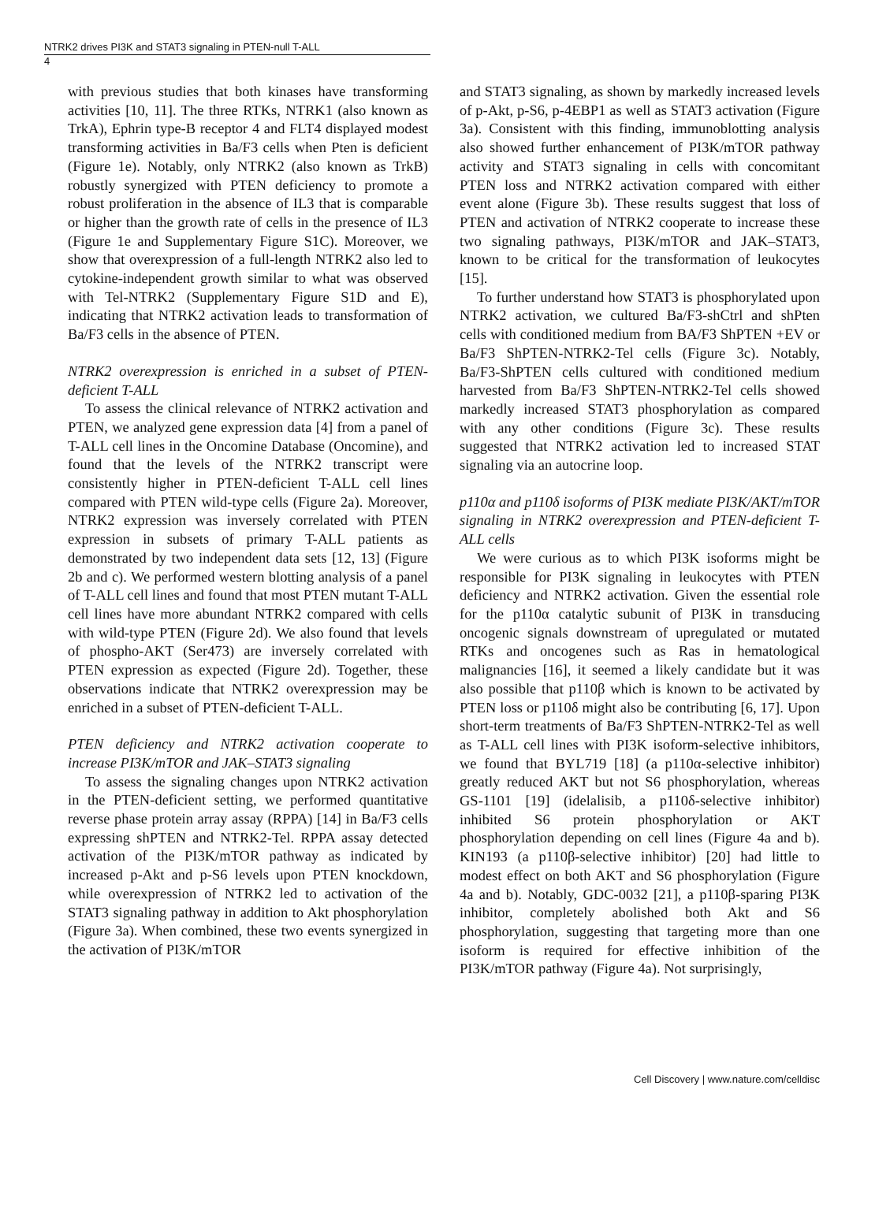NTRK2 drives PI3K and STAT3 signaling in PTEN-null T-ALL
4
with previous studies that both kinases have transforming activities [10, 11]. The three RTKs, NTRK1 (also known as TrkA), Ephrin type-B receptor 4 and FLT4 displayed modest transforming activities in Ba/F3 cells when Pten is deficient (Figure 1e). Notably, only NTRK2 (also known as TrkB) robustly synergized with PTEN deficiency to promote a robust proliferation in the absence of IL3 that is comparable or higher than the growth rate of cells in the presence of IL3 (Figure 1e and Supplementary Figure S1C). Moreover, we show that overexpression of a full-length NTRK2 also led to cytokine-independent growth similar to what was observed with Tel-NTRK2 (Supplementary Figure S1D and E), indicating that NTRK2 activation leads to transformation of Ba/F3 cells in the absence of PTEN.
NTRK2 overexpression is enriched in a subset of PTEN-deficient T-ALL
To assess the clinical relevance of NTRK2 activation and PTEN, we analyzed gene expression data [4] from a panel of T-ALL cell lines in the Oncomine Database (Oncomine), and found that the levels of the NTRK2 transcript were consistently higher in PTEN-deficient T-ALL cell lines compared with PTEN wild-type cells (Figure 2a). Moreover, NTRK2 expression was inversely correlated with PTEN expression in subsets of primary T-ALL patients as demonstrated by two independent data sets [12, 13] (Figure 2b and c). We performed western blotting analysis of a panel of T-ALL cell lines and found that most PTEN mutant T-ALL cell lines have more abundant NTRK2 compared with cells with wild-type PTEN (Figure 2d). We also found that levels of phospho-AKT (Ser473) are inversely correlated with PTEN expression as expected (Figure 2d). Together, these observations indicate that NTRK2 overexpression may be enriched in a subset of PTEN-deficient T-ALL.
PTEN deficiency and NTRK2 activation cooperate to increase PI3K/mTOR and JAK–STAT3 signaling
To assess the signaling changes upon NTRK2 activation in the PTEN-deficient setting, we performed quantitative reverse phase protein array assay (RPPA) [14] in Ba/F3 cells expressing shPTEN and NTRK2-Tel. RPPA assay detected activation of the PI3K/mTOR pathway as indicated by increased p-Akt and p-S6 levels upon PTEN knockdown, while overexpression of NTRK2 led to activation of the STAT3 signaling pathway in addition to Akt phosphorylation (Figure 3a). When combined, these two events synergized in the activation of PI3K/mTOR
and STAT3 signaling, as shown by markedly increased levels of p-Akt, p-S6, p-4EBP1 as well as STAT3 activation (Figure 3a). Consistent with this finding, immunoblotting analysis also showed further enhancement of PI3K/mTOR pathway activity and STAT3 signaling in cells with concomitant PTEN loss and NTRK2 activation compared with either event alone (Figure 3b). These results suggest that loss of PTEN and activation of NTRK2 cooperate to increase these two signaling pathways, PI3K/mTOR and JAK–STAT3, known to be critical for the transformation of leukocytes [15].
To further understand how STAT3 is phosphorylated upon NTRK2 activation, we cultured Ba/F3-shCtrl and shPten cells with conditioned medium from BA/F3 ShPTEN +EV or Ba/F3 ShPTEN-NTRK2-Tel cells (Figure 3c). Notably, Ba/F3-ShPTEN cells cultured with conditioned medium harvested from Ba/F3 ShPTEN-NTRK2-Tel cells showed markedly increased STAT3 phosphorylation as compared with any other conditions (Figure 3c). These results suggested that NTRK2 activation led to increased STAT signaling via an autocrine loop.
p110α and p110δ isoforms of PI3K mediate PI3K/AKT/mTOR signaling in NTRK2 overexpression and PTEN-deficient T-ALL cells
We were curious as to which PI3K isoforms might be responsible for PI3K signaling in leukocytes with PTEN deficiency and NTRK2 activation. Given the essential role for the p110α catalytic subunit of PI3K in transducing oncogenic signals downstream of upregulated or mutated RTKs and oncogenes such as Ras in hematological malignancies [16], it seemed a likely candidate but it was also possible that p110β which is known to be activated by PTEN loss or p110δ might also be contributing [6, 17]. Upon short-term treatments of Ba/F3 ShPTEN-NTRK2-Tel as well as T-ALL cell lines with PI3K isoform-selective inhibitors, we found that BYL719 [18] (a p110α-selective inhibitor) greatly reduced AKT but not S6 phosphorylation, whereas GS-1101 [19] (idelalisib, a p110δ-selective inhibitor) inhibited S6 protein phosphorylation or AKT phosphorylation depending on cell lines (Figure 4a and b). KIN193 (a p110β-selective inhibitor) [20] had little to modest effect on both AKT and S6 phosphorylation (Figure 4a and b). Notably, GDC-0032 [21], a p110β-sparing PI3K inhibitor, completely abolished both Akt and S6 phosphorylation, suggesting that targeting more than one isoform is required for effective inhibition of the PI3K/mTOR pathway (Figure 4a). Not surprisingly,
Cell Discovery | www.nature.com/celldisc